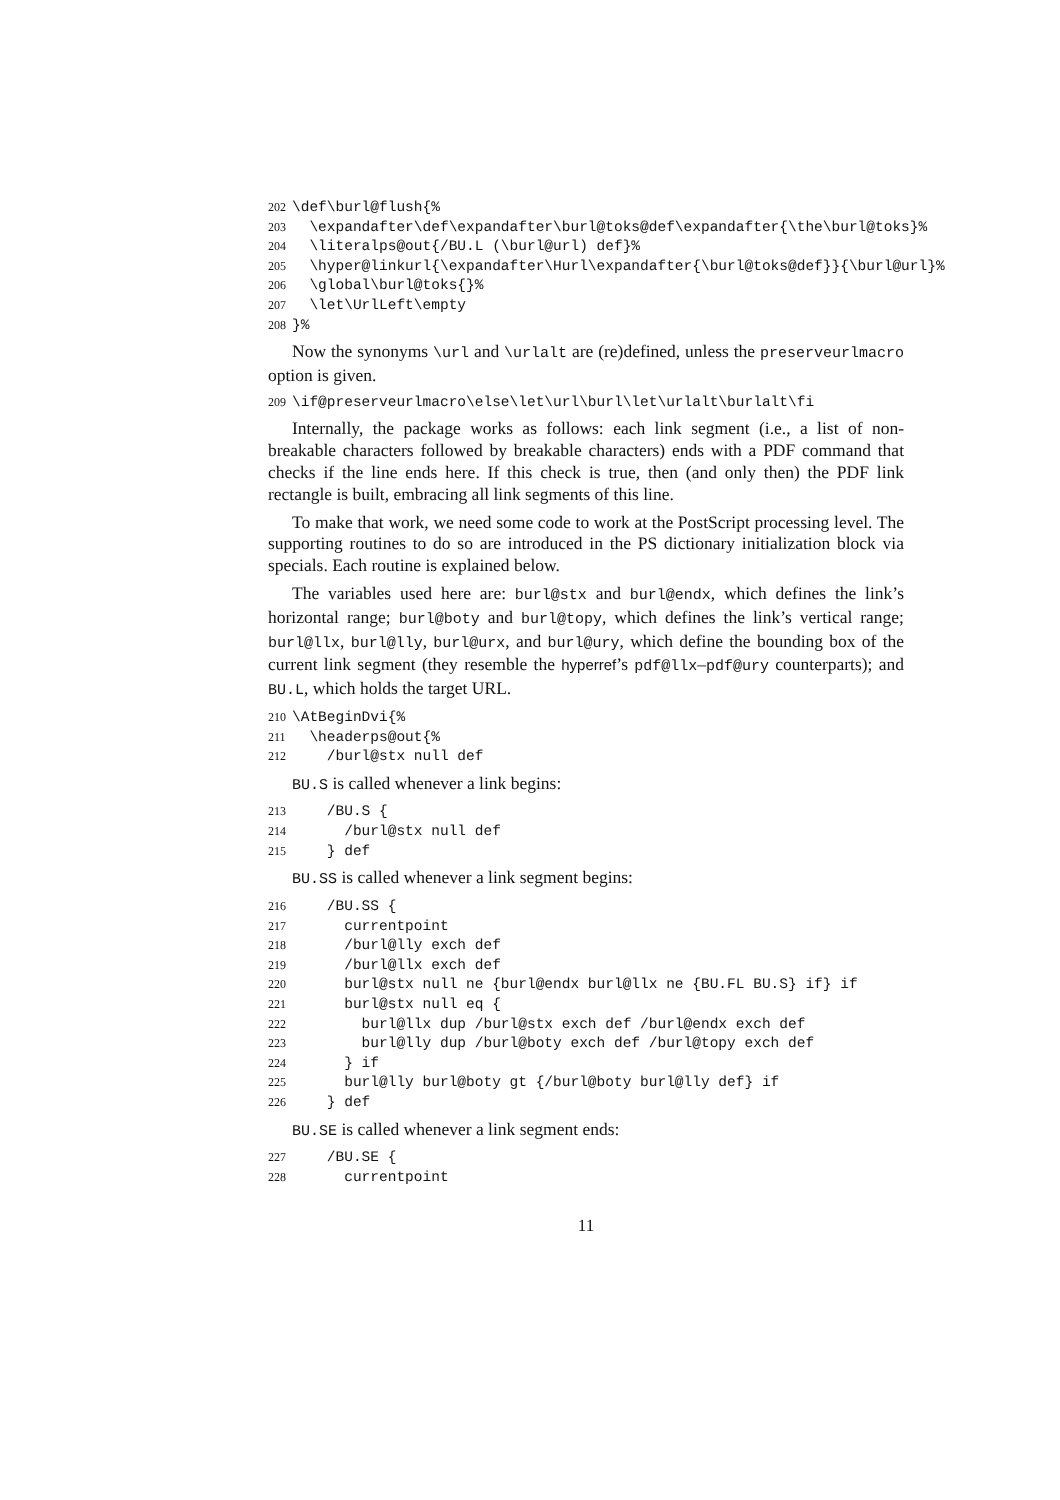202 \def\burl@flush{% 203 \expandafter\def\expandafter\burl@toks@def\expandafter{\the\burl@toks}% 204 \literalps@out{/BU.L (\burl@url) def}% 205 \hyper@linkurl{\expandafter\Hurl\expandafter{\burl@toks@def}}{\burl@url}% 206 \global\burl@toks{}% 207 \let\UrlLeft\empty 208 }%
Now the synonyms \url and \urlalt are (re)defined, unless the preserveurlmacro option is given.
209 \if@preserveurlmacro\else\let\url\burl\let\urlalt\burlalt\fi
Internally, the package works as follows: each link segment (i.e., a list of non-breakable characters followed by breakable characters) ends with a PDF command that checks if the line ends here. If this check is true, then (and only then) the PDF link rectangle is built, embracing all link segments of this line.
To make that work, we need some code to work at the PostScript processing level. The supporting routines to do so are introduced in the PS dictionary initialization block via specials. Each routine is explained below.
The variables used here are: burl@stx and burl@endx, which defines the link’s horizontal range; burl@boty and burl@topy, which defines the link’s vertical range; burl@llx, burl@lly, burl@urx, and burl@ury, which define the bounding box of the current link segment (they resemble the hyperref’s pdf@llx–pdf@ury counterparts); and BU.L, which holds the target URL.
210 \AtBeginDvi{% 211 \headerps@out{% 212 /burl@stx null def
BU.S is called whenever a link begins:
213 /BU.S { 214 /burl@stx null def 215 } def
BU.SS is called whenever a link segment begins:
216 /BU.SS { 217 currentpoint 218 /burl@lly exch def 219 /burl@llx exch def 220 burl@stx null ne {burl@endx burl@llx ne {BU.FL BU.S} if} if 221 burl@stx null eq { 222 burl@llx dup /burl@stx exch def /burl@endx exch def 223 burl@lly dup /burl@boty exch def /burl@topy exch def 224 } if 225 burl@lly burl@boty gt {/burl@boty burl@lly def} if 226 } def
BU.SE is called whenever a link segment ends:
227 /BU.SE { 228 currentpoint
11